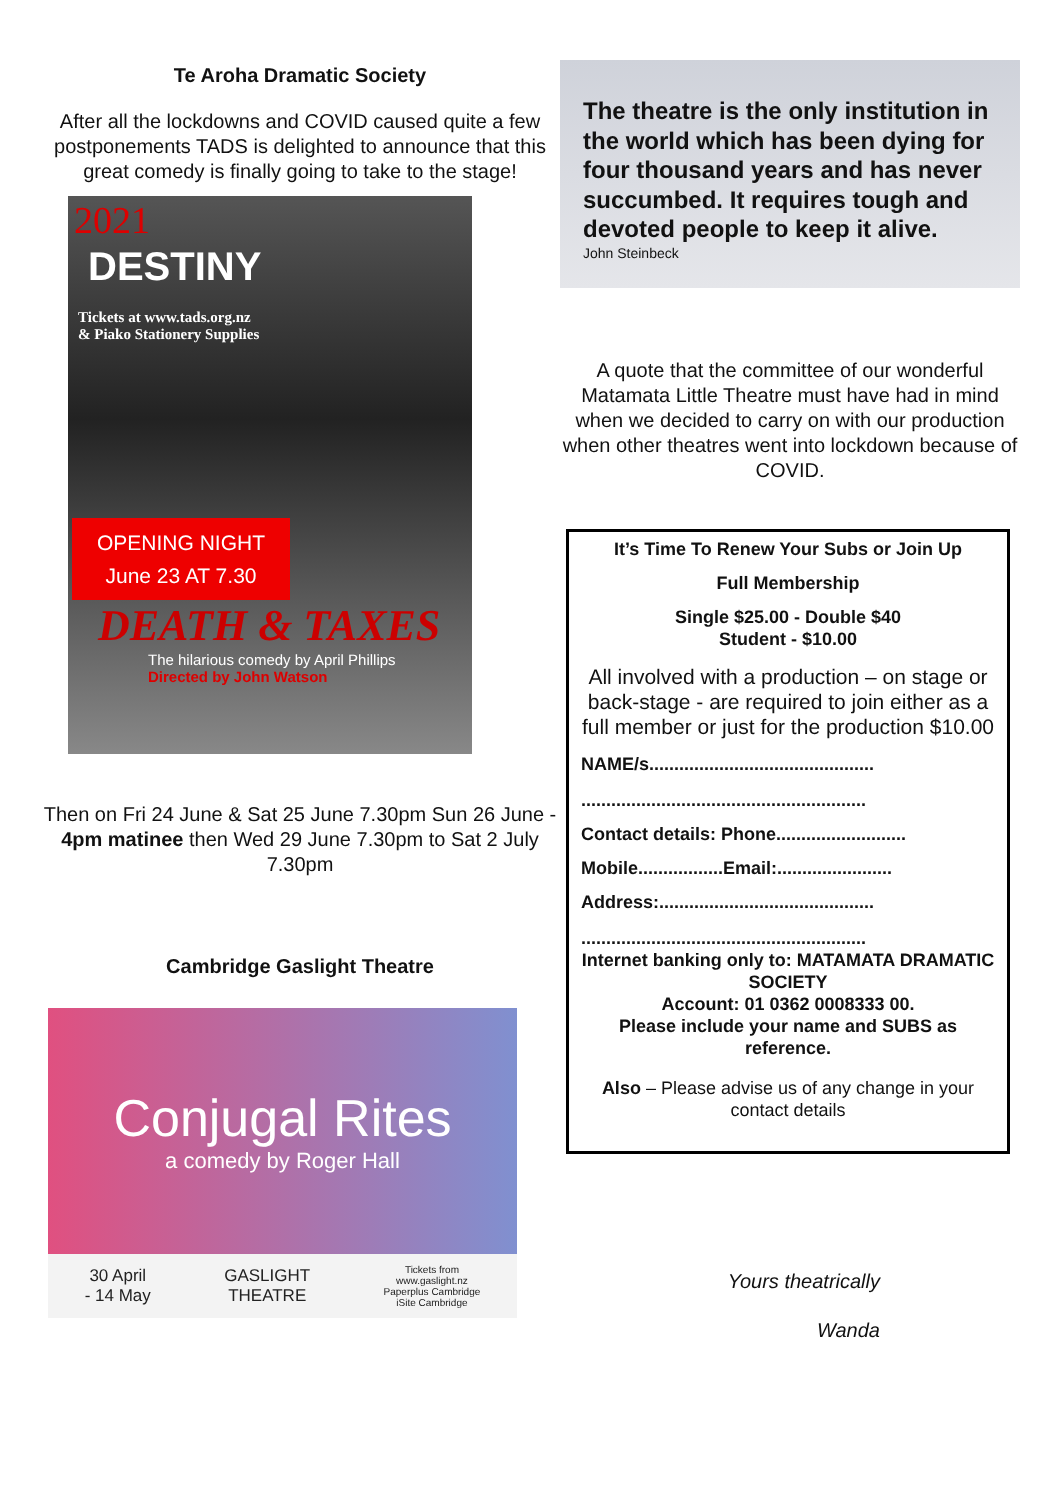Te Aroha Dramatic Society
After all the lockdowns and COVID caused quite a few postponements TADS is delighted to announce that this great comedy is finally going to take to the stage!
2021
DESTINY
Tickets at www.tads.org.nz
& Piako Stationery Supplies
OPENING NIGHT
June 23 AT 7.30
DEATH & TAXES
The hilarious comedy by April Phillips
Directed by John Watson
Then on Fri 24 June & Sat 25 June 7.30pm Sun 26 June - 4pm matinee then Wed 29 June 7.30pm to Sat 2 July 7.30pm
Cambridge Gaslight Theatre
Conjugal Rites
a comedy by Roger Hall
30 April
- 14 May GASLIGHT
THEATRE Tickets from
www.gaslight.nz
Paperplus Cambridge
iSite Cambridge
The theatre is the only institution in the world which has been dying for four thousand years and has never succumbed. It requires tough and devoted people to keep it alive.
John Steinbeck
A quote that the committee of our wonderful Matamata Little Theatre must have had in mind when we decided to carry on with our production when other theatres went into lockdown because of COVID.
It’s Time To Renew Your Subs or Join Up
Full Membership
Single $25.00 - Double $40
Student - $10.00
All involved with a production – on stage or back-stage - are required to join either as a full member or just for the production $10.00
NAME/s.............................................
.........................................................
Contact details: Phone..........................
Mobile.................Email:.......................
Address:...........................................
.........................................................
Internet banking only to: MATAMATA DRAMATIC SOCIETY
Account: 01 0362 0008333 00.
Please include your name and SUBS as reference.
Also – Please advise us of any change in your contact details
Yours theatrically
Wanda